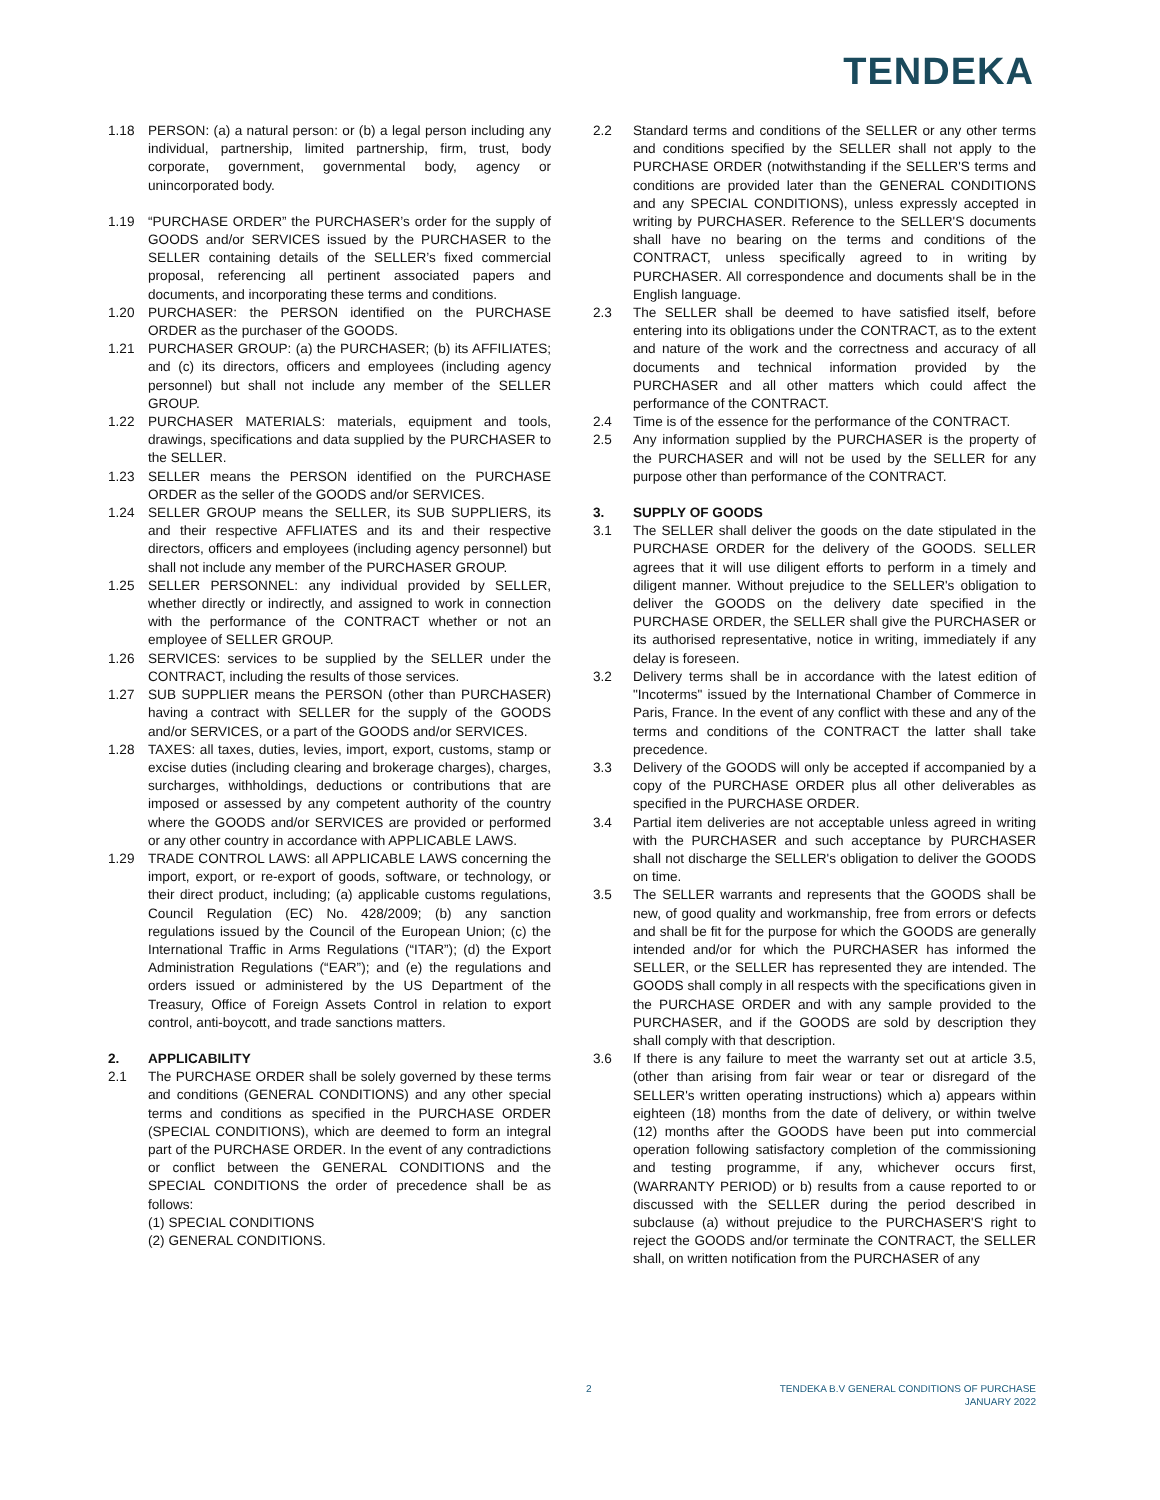TENDEKA
1.18 PERSON: (a) a natural person: or (b) a legal person including any individual, partnership, limited partnership, firm, trust, body corporate, government, governmental body, agency or unincorporated body.
1.19 “PURCHASE ORDER” the PURCHASER’s order for the supply of GOODS and/or SERVICES issued by the PURCHASER to the SELLER containing details of the SELLER’s fixed commercial proposal, referencing all pertinent associated papers and documents, and incorporating these terms and conditions.
1.20 PURCHASER: the PERSON identified on the PURCHASE ORDER as the purchaser of the GOODS.
1.21 PURCHASER GROUP: (a) the PURCHASER; (b) its AFFILIATES; and (c) its directors, officers and employees (including agency personnel) but shall not include any member of the SELLER GROUP.
1.22 PURCHASER MATERIALS: materials, equipment and tools, drawings, specifications and data supplied by the PURCHASER to the SELLER.
1.23 SELLER means the PERSON identified on the PURCHASE ORDER as the seller of the GOODS and/or SERVICES.
1.24 SELLER GROUP means the SELLER, its SUB SUPPLIERS, its and their respective AFFLIATES and its and their respective directors, officers and employees (including agency personnel) but shall not include any member of the PURCHASER GROUP.
1.25 SELLER PERSONNEL: any individual provided by SELLER, whether directly or indirectly, and assigned to work in connection with the performance of the CONTRACT whether or not an employee of SELLER GROUP.
1.26 SERVICES: services to be supplied by the SELLER under the CONTRACT, including the results of those services.
1.27 SUB SUPPLIER means the PERSON (other than PURCHASER) having a contract with SELLER for the supply of the GOODS and/or SERVICES, or a part of the GOODS and/or SERVICES.
1.28 TAXES: all taxes, duties, levies, import, export, customs, stamp or excise duties (including clearing and brokerage charges), charges, surcharges, withholdings, deductions or contributions that are imposed or assessed by any competent authority of the country where the GOODS and/or SERVICES are provided or performed or any other country in accordance with APPLICABLE LAWS.
1.29 TRADE CONTROL LAWS: all APPLICABLE LAWS concerning the import, export, or re-export of goods, software, or technology, or their direct product, including; (a) applicable customs regulations, Council Regulation (EC) No. 428/2009; (b) any sanction regulations issued by the Council of the European Union; (c) the International Traffic in Arms Regulations (“ITAR”); (d) the Export Administration Regulations (“EAR”); and (e) the regulations and orders issued or administered by the US Department of the Treasury, Office of Foreign Assets Control in relation to export control, anti-boycott, and trade sanctions matters.
2. APPLICABILITY
2.1 The PURCHASE ORDER shall be solely governed by these terms and conditions (GENERAL CONDITIONS) and any other special terms and conditions as specified in the PURCHASE ORDER (SPECIAL CONDITIONS), which are deemed to form an integral part of the PURCHASE ORDER. In the event of any contradictions or conflict between the GENERAL CONDITIONS and the SPECIAL CONDITIONS the order of precedence shall be as follows:
(1) SPECIAL CONDITIONS
(2) GENERAL CONDITIONS.
2.2 Standard terms and conditions of the SELLER or any other terms and conditions specified by the SELLER shall not apply to the PURCHASE ORDER (notwithstanding if the SELLER'S terms and conditions are provided later than the GENERAL CONDITIONS and any SPECIAL CONDITIONS), unless expressly accepted in writing by PURCHASER. Reference to the SELLER'S documents shall have no bearing on the terms and conditions of the CONTRACT, unless specifically agreed to in writing by PURCHASER. All correspondence and documents shall be in the English language.
2.3 The SELLER shall be deemed to have satisfied itself, before entering into its obligations under the CONTRACT, as to the extent and nature of the work and the correctness and accuracy of all documents and technical information provided by the PURCHASER and all other matters which could affect the performance of the CONTRACT.
2.4 Time is of the essence for the performance of the CONTRACT.
2.5 Any information supplied by the PURCHASER is the property of the PURCHASER and will not be used by the SELLER for any purpose other than performance of the CONTRACT.
3. SUPPLY OF GOODS
3.1 The SELLER shall deliver the goods on the date stipulated in the PURCHASE ORDER for the delivery of the GOODS. SELLER agrees that it will use diligent efforts to perform in a timely and diligent manner. Without prejudice to the SELLER's obligation to deliver the GOODS on the delivery date specified in the PURCHASE ORDER, the SELLER shall give the PURCHASER or its authorised representative, notice in writing, immediately if any delay is foreseen.
3.2 Delivery terms shall be in accordance with the latest edition of "Incoterms" issued by the International Chamber of Commerce in Paris, France. In the event of any conflict with these and any of the terms and conditions of the CONTRACT the latter shall take precedence.
3.3 Delivery of the GOODS will only be accepted if accompanied by a copy of the PURCHASE ORDER plus all other deliverables as specified in the PURCHASE ORDER.
3.4 Partial item deliveries are not acceptable unless agreed in writing with the PURCHASER and such acceptance by PURCHASER shall not discharge the SELLER's obligation to deliver the GOODS on time.
3.5 The SELLER warrants and represents that the GOODS shall be new, of good quality and workmanship, free from errors or defects and shall be fit for the purpose for which the GOODS are generally intended and/or for which the PURCHASER has informed the SELLER, or the SELLER has represented they are intended. The GOODS shall comply in all respects with the specifications given in the PURCHASE ORDER and with any sample provided to the PURCHASER, and if the GOODS are sold by description they shall comply with that description.
3.6 If there is any failure to meet the warranty set out at article 3.5, (other than arising from fair wear or tear or disregard of the SELLER's written operating instructions) which a) appears within eighteen (18) months from the date of delivery, or within twelve (12) months after the GOODS have been put into commercial operation following satisfactory completion of the commissioning and testing programme, if any, whichever occurs first, (WARRANTY PERIOD) or b) results from a cause reported to or discussed with the SELLER during the period described in subclause (a) without prejudice to the PURCHASER'S right to reject the GOODS and/or terminate the CONTRACT, the SELLER shall, on written notification from the PURCHASER of any
2
TENDEKA B.V GENERAL CONDITIONS OF PURCHASE
JANUARY 2022